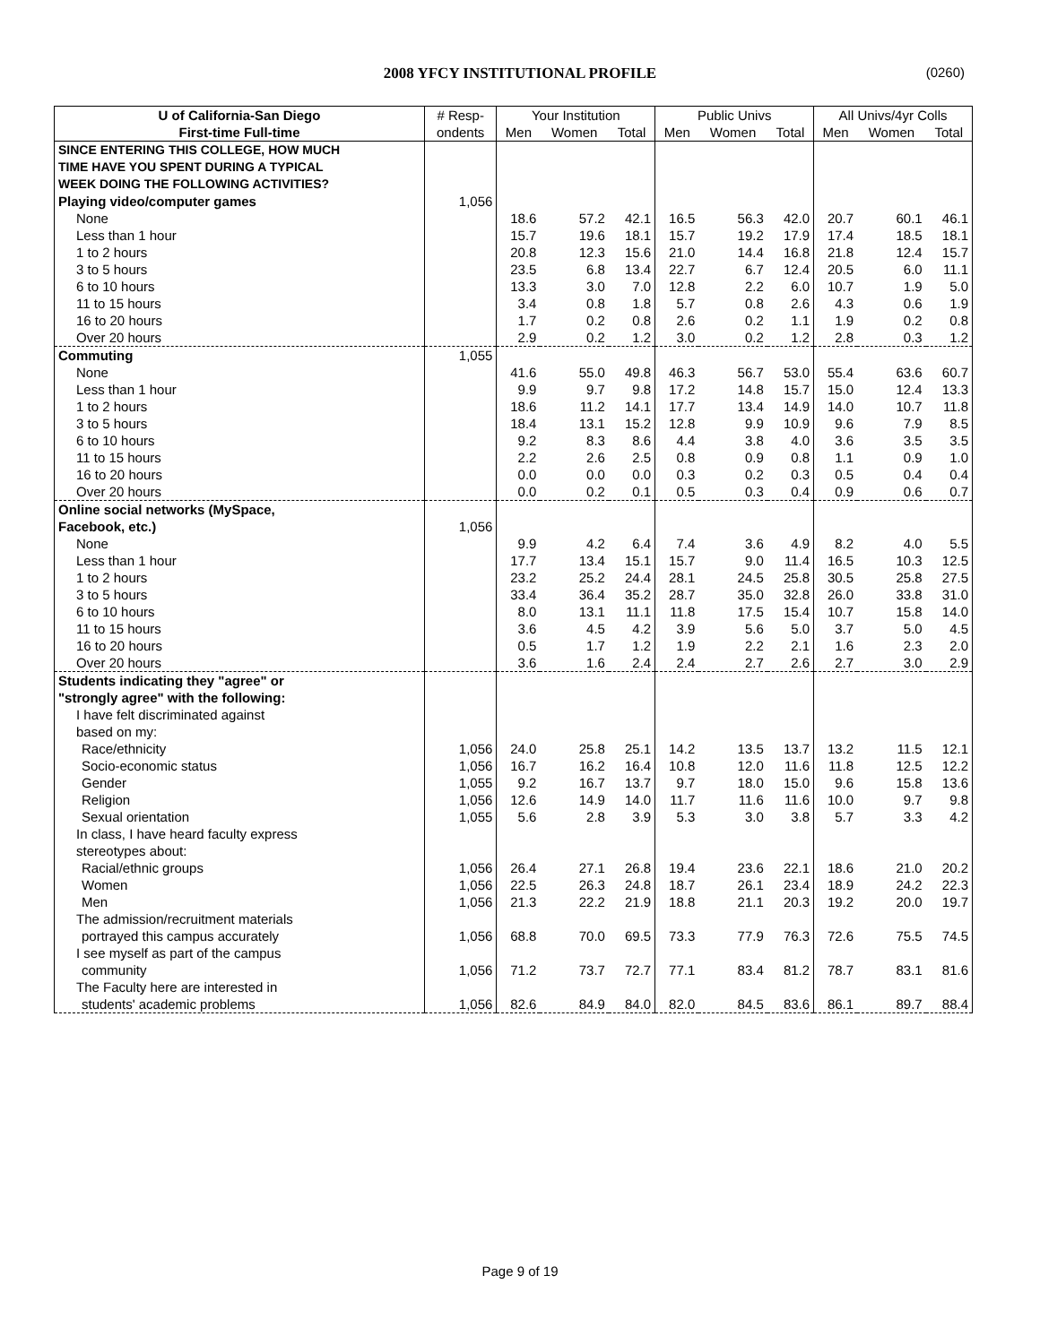2008 YFCY INSTITUTIONAL PROFILE
(0260)
| U of California-San Diego | # Resp- | Your Institution | | | Public Univs | | | All Univs/4yr Colls | | |
| --- | --- | --- | --- | --- | --- | --- | --- | --- | --- | --- |
| First-time Full-time | ondents | Men | Women | Total | Men | Women | Total | Men | Women | Total |
| SINCE ENTERING THIS COLLEGE, HOW MUCH | | | | | | | | | | |
| TIME HAVE YOU SPENT DURING A TYPICAL | | | | | | | | | | |
| WEEK DOING THE FOLLOWING ACTIVITIES? | | | | | | | | | | |
| Playing video/computer games | 1,056 | | | | | | | | | |
| None | | 18.6 | 57.2 | 42.1 | 16.5 | 56.3 | 42.0 | 20.7 | 60.1 | 46.1 |
| Less than 1 hour | | 15.7 | 19.6 | 18.1 | 15.7 | 19.2 | 17.9 | 17.4 | 18.5 | 18.1 |
| 1 to 2 hours | | 20.8 | 12.3 | 15.6 | 21.0 | 14.4 | 16.8 | 21.8 | 12.4 | 15.7 |
| 3 to 5 hours | | 23.5 | 6.8 | 13.4 | 22.7 | 6.7 | 12.4 | 20.5 | 6.0 | 11.1 |
| 6 to 10 hours | | 13.3 | 3.0 | 7.0 | 12.8 | 2.2 | 6.0 | 10.7 | 1.9 | 5.0 |
| 11 to 15 hours | | 3.4 | 0.8 | 1.8 | 5.7 | 0.8 | 2.6 | 4.3 | 0.6 | 1.9 |
| 16 to 20 hours | | 1.7 | 0.2 | 0.8 | 2.6 | 0.2 | 1.1 | 1.9 | 0.2 | 0.8 |
| Over 20 hours | | 2.9 | 0.2 | 1.2 | 3.0 | 0.2 | 1.2 | 2.8 | 0.3 | 1.2 |
| Commuting | 1,055 | | | | | | | | | |
| None | | 41.6 | 55.0 | 49.8 | 46.3 | 56.7 | 53.0 | 55.4 | 63.6 | 60.7 |
| Less than 1 hour | | 9.9 | 9.7 | 9.8 | 17.2 | 14.8 | 15.7 | 15.0 | 12.4 | 13.3 |
| 1 to 2 hours | | 18.6 | 11.2 | 14.1 | 17.7 | 13.4 | 14.9 | 14.0 | 10.7 | 11.8 |
| 3 to 5 hours | | 18.4 | 13.1 | 15.2 | 12.8 | 9.9 | 10.9 | 9.6 | 7.9 | 8.5 |
| 6 to 10 hours | | 9.2 | 8.3 | 8.6 | 4.4 | 3.8 | 4.0 | 3.6 | 3.5 | 3.5 |
| 11 to 15 hours | | 2.2 | 2.6 | 2.5 | 0.8 | 0.9 | 0.8 | 1.1 | 0.9 | 1.0 |
| 16 to 20 hours | | 0.0 | 0.0 | 0.0 | 0.3 | 0.2 | 0.3 | 0.5 | 0.4 | 0.4 |
| Over 20 hours | | 0.0 | 0.2 | 0.1 | 0.5 | 0.3 | 0.4 | 0.9 | 0.6 | 0.7 |
| Online social networks (MySpace, | | | | | | | | | | |
| Facebook, etc.) | 1,056 | | | | | | | | | |
| None | | 9.9 | 4.2 | 6.4 | 7.4 | 3.6 | 4.9 | 8.2 | 4.0 | 5.5 |
| Less than 1 hour | | 17.7 | 13.4 | 15.1 | 15.7 | 9.0 | 11.4 | 16.5 | 10.3 | 12.5 |
| 1 to 2 hours | | 23.2 | 25.2 | 24.4 | 28.1 | 24.5 | 25.8 | 30.5 | 25.8 | 27.5 |
| 3 to 5 hours | | 33.4 | 36.4 | 35.2 | 28.7 | 35.0 | 32.8 | 26.0 | 33.8 | 31.0 |
| 6 to 10 hours | | 8.0 | 13.1 | 11.1 | 11.8 | 17.5 | 15.4 | 10.7 | 15.8 | 14.0 |
| 11 to 15 hours | | 3.6 | 4.5 | 4.2 | 3.9 | 5.6 | 5.0 | 3.7 | 5.0 | 4.5 |
| 16 to 20 hours | | 0.5 | 1.7 | 1.2 | 1.9 | 2.2 | 2.1 | 1.6 | 2.3 | 2.0 |
| Over 20 hours | | 3.6 | 1.6 | 2.4 | 2.4 | 2.7 | 2.6 | 2.7 | 3.0 | 2.9 |
| Students indicating they "agree" or | | | | | | | | | | |
| "strongly agree" with the following: | | | | | | | | | | |
| I have felt discriminated against | | | | | | | | | | |
| based on my: | | | | | | | | | | |
| Race/ethnicity | 1,056 | 24.0 | 25.8 | 25.1 | 14.2 | 13.5 | 13.7 | 13.2 | 11.5 | 12.1 |
| Socio-economic status | 1,056 | 16.7 | 16.2 | 16.4 | 10.8 | 12.0 | 11.6 | 11.8 | 12.5 | 12.2 |
| Gender | 1,055 | 9.2 | 16.7 | 13.7 | 9.7 | 18.0 | 15.0 | 9.6 | 15.8 | 13.6 |
| Religion | 1,056 | 12.6 | 14.9 | 14.0 | 11.7 | 11.6 | 11.6 | 10.0 | 9.7 | 9.8 |
| Sexual orientation | 1,055 | 5.6 | 2.8 | 3.9 | 5.3 | 3.0 | 3.8 | 5.7 | 3.3 | 4.2 |
| In class, I have heard faculty express | | | | | | | | | | |
| stereotypes about: | | | | | | | | | | |
| Racial/ethnic groups | 1,056 | 26.4 | 27.1 | 26.8 | 19.4 | 23.6 | 22.1 | 18.6 | 21.0 | 20.2 |
| Women | 1,056 | 22.5 | 26.3 | 24.8 | 18.7 | 26.1 | 23.4 | 18.9 | 24.2 | 22.3 |
| Men | 1,056 | 21.3 | 22.2 | 21.9 | 18.8 | 21.1 | 20.3 | 19.2 | 20.0 | 19.7 |
| The admission/recruitment materials | | | | | | | | | | |
| portrayed this campus accurately | 1,056 | 68.8 | 70.0 | 69.5 | 73.3 | 77.9 | 76.3 | 72.6 | 75.5 | 74.5 |
| I see myself as part of the campus | | | | | | | | | | |
| community | 1,056 | 71.2 | 73.7 | 72.7 | 77.1 | 83.4 | 81.2 | 78.7 | 83.1 | 81.6 |
| The Faculty here are interested in | | | | | | | | | | |
| students' academic problems | 1,056 | 82.6 | 84.9 | 84.0 | 82.0 | 84.5 | 83.6 | 86.1 | 89.7 | 88.4 |
Page 9 of 19